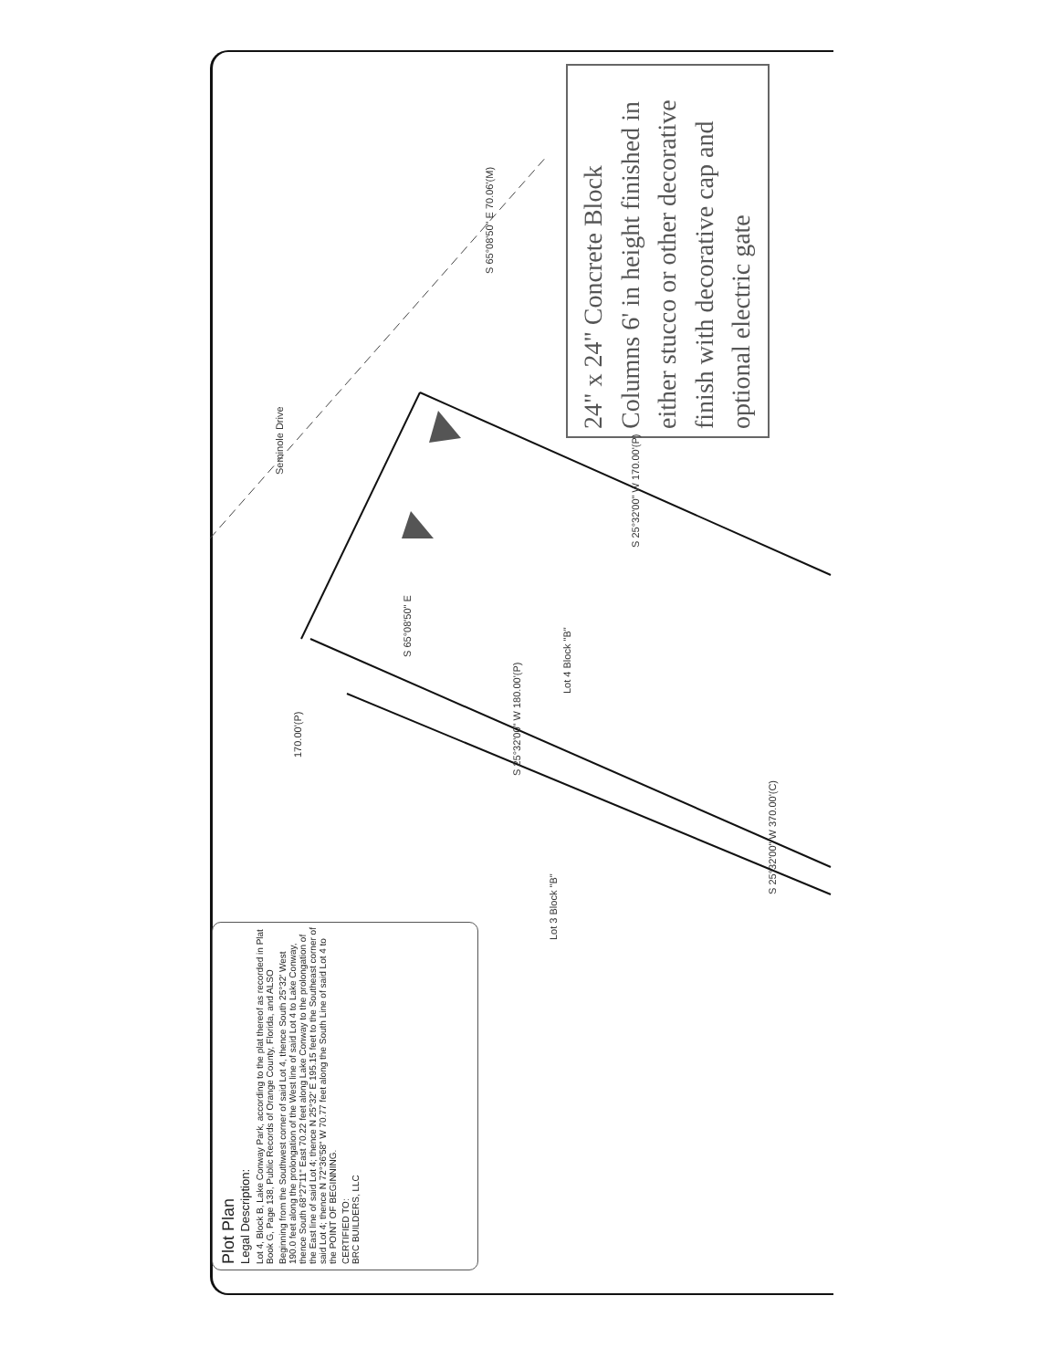24" x 24" Concrete Block Columns 6' in height finished in either stucco or other decorative finish with decorative cap and optional electric gate
Seminole Drive
170.00'(P)
S 65°08'50" E
S 65°08'50" E 70.06'(M)
S 25°32'00" W 180.00'(P)
S 25°32'00" W 170.00'(P)
S 25°32'00" W 370.00'(C)
Lot 3 Block "B"
Lot 4 Block "B"
Plot Plan
Legal Description:
Lot 4, Block B, Lake Conway Park, according to the plat thereof as recorded in Plat Book G, Page 138, Public Records of Orange County, Florida, and ALSO
Beginning from the Southwest corner of said Lot 4, thence South 25°32' West 190.0 feet along the prolongation of the West line of said Lot 4 to Lake Conway, thence South 68°27'11" East 70.22 feet along Lake Conway to the prolongation of the East line of said Lot 4; thence N 25°32' E 195.15 feet to the Southeast corner of said Lot 4; thence N 72°36'58" W 70.77 feet along the South Line of said Lot 4 to the POINT OF BEGINNING.
CERTIFIED TO:
BRC BUILDERS, LLC